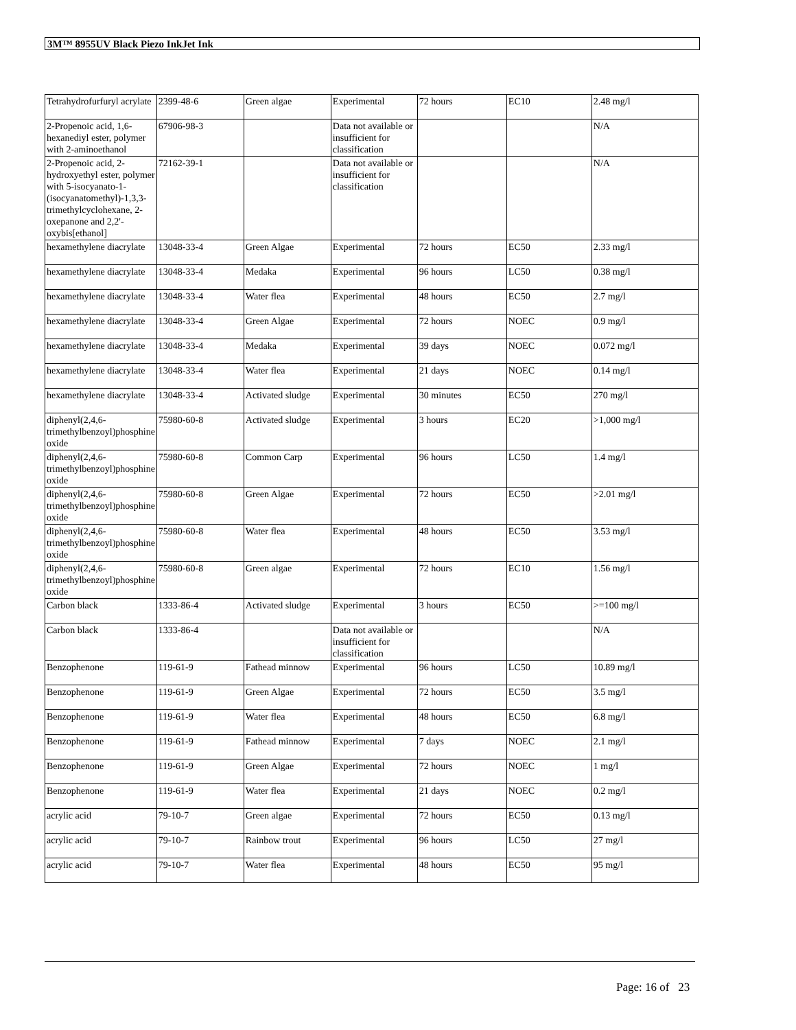3M™ 8955UV Black Piezo InkJet Ink
| Tetrahydrofurfuryl acrylate | 2399-48-6 | Green algae | Experimental | 72 hours | EC10 | 2.48 mg/l |
| 2-Propenoic acid, 1,6-hexanediyl ester, polymer with 2-aminoethanol | 67906-98-3 | | Data not available or insufficient for classification | | | N/A |
| 2-Propenoic acid, 2-hydroxyethyl ester, polymer with 5-isocyanato-1-(isocyanatomethyl)-1,3,3-trimethylcyclohexane, 2-oxepanone and 2,2'-oxybis[ethanol] | 72162-39-1 | | Data not available or insufficient for classification | | | N/A |
| hexamethylene diacrylate | 13048-33-4 | Green Algae | Experimental | 72 hours | EC50 | 2.33 mg/l |
| hexamethylene diacrylate | 13048-33-4 | Medaka | Experimental | 96 hours | LC50 | 0.38 mg/l |
| hexamethylene diacrylate | 13048-33-4 | Water flea | Experimental | 48 hours | EC50 | 2.7 mg/l |
| hexamethylene diacrylate | 13048-33-4 | Green Algae | Experimental | 72 hours | NOEC | 0.9 mg/l |
| hexamethylene diacrylate | 13048-33-4 | Medaka | Experimental | 39 days | NOEC | 0.072 mg/l |
| hexamethylene diacrylate | 13048-33-4 | Water flea | Experimental | 21 days | NOEC | 0.14 mg/l |
| hexamethylene diacrylate | 13048-33-4 | Activated sludge | Experimental | 30 minutes | EC50 | 270 mg/l |
| diphenyl(2,4,6-trimethylbenzoyl)phosphine oxide | 75980-60-8 | Activated sludge | Experimental | 3 hours | EC20 | >1,000 mg/l |
| diphenyl(2,4,6-trimethylbenzoyl)phosphine oxide | 75980-60-8 | Common Carp | Experimental | 96 hours | LC50 | 1.4 mg/l |
| diphenyl(2,4,6-trimethylbenzoyl)phosphine oxide | 75980-60-8 | Green Algae | Experimental | 72 hours | EC50 | >2.01 mg/l |
| diphenyl(2,4,6-trimethylbenzoyl)phosphine oxide | 75980-60-8 | Water flea | Experimental | 48 hours | EC50 | 3.53 mg/l |
| diphenyl(2,4,6-trimethylbenzoyl)phosphine oxide | 75980-60-8 | Green algae | Experimental | 72 hours | EC10 | 1.56 mg/l |
| Carbon black | 1333-86-4 | Activated sludge | Experimental | 3 hours | EC50 | >=100 mg/l |
| Carbon black | 1333-86-4 | | Data not available or insufficient for classification | | | N/A |
| Benzophenone | 119-61-9 | Fathead minnow | Experimental | 96 hours | LC50 | 10.89 mg/l |
| Benzophenone | 119-61-9 | Green Algae | Experimental | 72 hours | EC50 | 3.5 mg/l |
| Benzophenone | 119-61-9 | Water flea | Experimental | 48 hours | EC50 | 6.8 mg/l |
| Benzophenone | 119-61-9 | Fathead minnow | Experimental | 7 days | NOEC | 2.1 mg/l |
| Benzophenone | 119-61-9 | Green Algae | Experimental | 72 hours | NOEC | 1 mg/l |
| Benzophenone | 119-61-9 | Water flea | Experimental | 21 days | NOEC | 0.2 mg/l |
| acrylic acid | 79-10-7 | Green algae | Experimental | 72 hours | EC50 | 0.13 mg/l |
| acrylic acid | 79-10-7 | Rainbow trout | Experimental | 96 hours | LC50 | 27 mg/l |
| acrylic acid | 79-10-7 | Water flea | Experimental | 48 hours | EC50 | 95 mg/l |
Page: 16 of 23